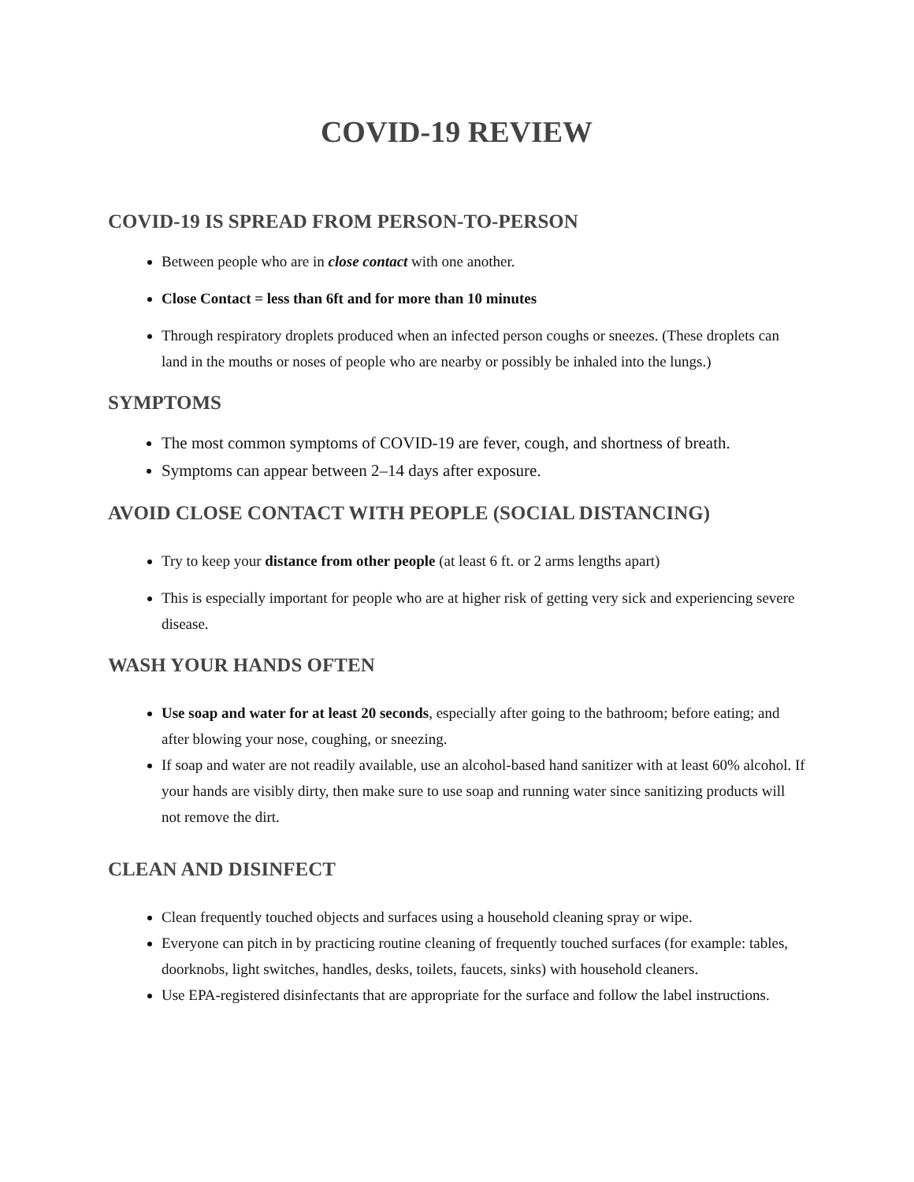COVID-19 REVIEW
COVID-19 IS SPREAD FROM PERSON-TO-PERSON
Between people who are in close contact with one another.
Close Contact = less than 6ft and for more than 10 minutes
Through respiratory droplets produced when an infected person coughs or sneezes. (These droplets can land in the mouths or noses of people who are nearby or possibly be inhaled into the lungs.)
SYMPTOMS
The most common symptoms of COVID-19 are fever, cough, and shortness of breath.
Symptoms can appear between 2–14 days after exposure.
AVOID CLOSE CONTACT WITH PEOPLE (SOCIAL DISTANCING)
Try to keep your distance from other people (at least 6 ft. or 2 arms lengths apart)
This is especially important for people who are at higher risk of getting very sick and experiencing severe disease.
WASH YOUR HANDS OFTEN
Use soap and water for at least 20 seconds, especially after going to the bathroom; before eating; and after blowing your nose, coughing, or sneezing.
If soap and water are not readily available, use an alcohol-based hand sanitizer with at least 60% alcohol. If your hands are visibly dirty, then make sure to use soap and running water since sanitizing products will not remove the dirt.
CLEAN AND DISINFECT
Clean frequently touched objects and surfaces using a household cleaning spray or wipe.
Everyone can pitch in by practicing routine cleaning of frequently touched surfaces (for example: tables, doorknobs, light switches, handles, desks, toilets, faucets, sinks) with household cleaners.
Use EPA-registered disinfectants that are appropriate for the surface and follow the label instructions.